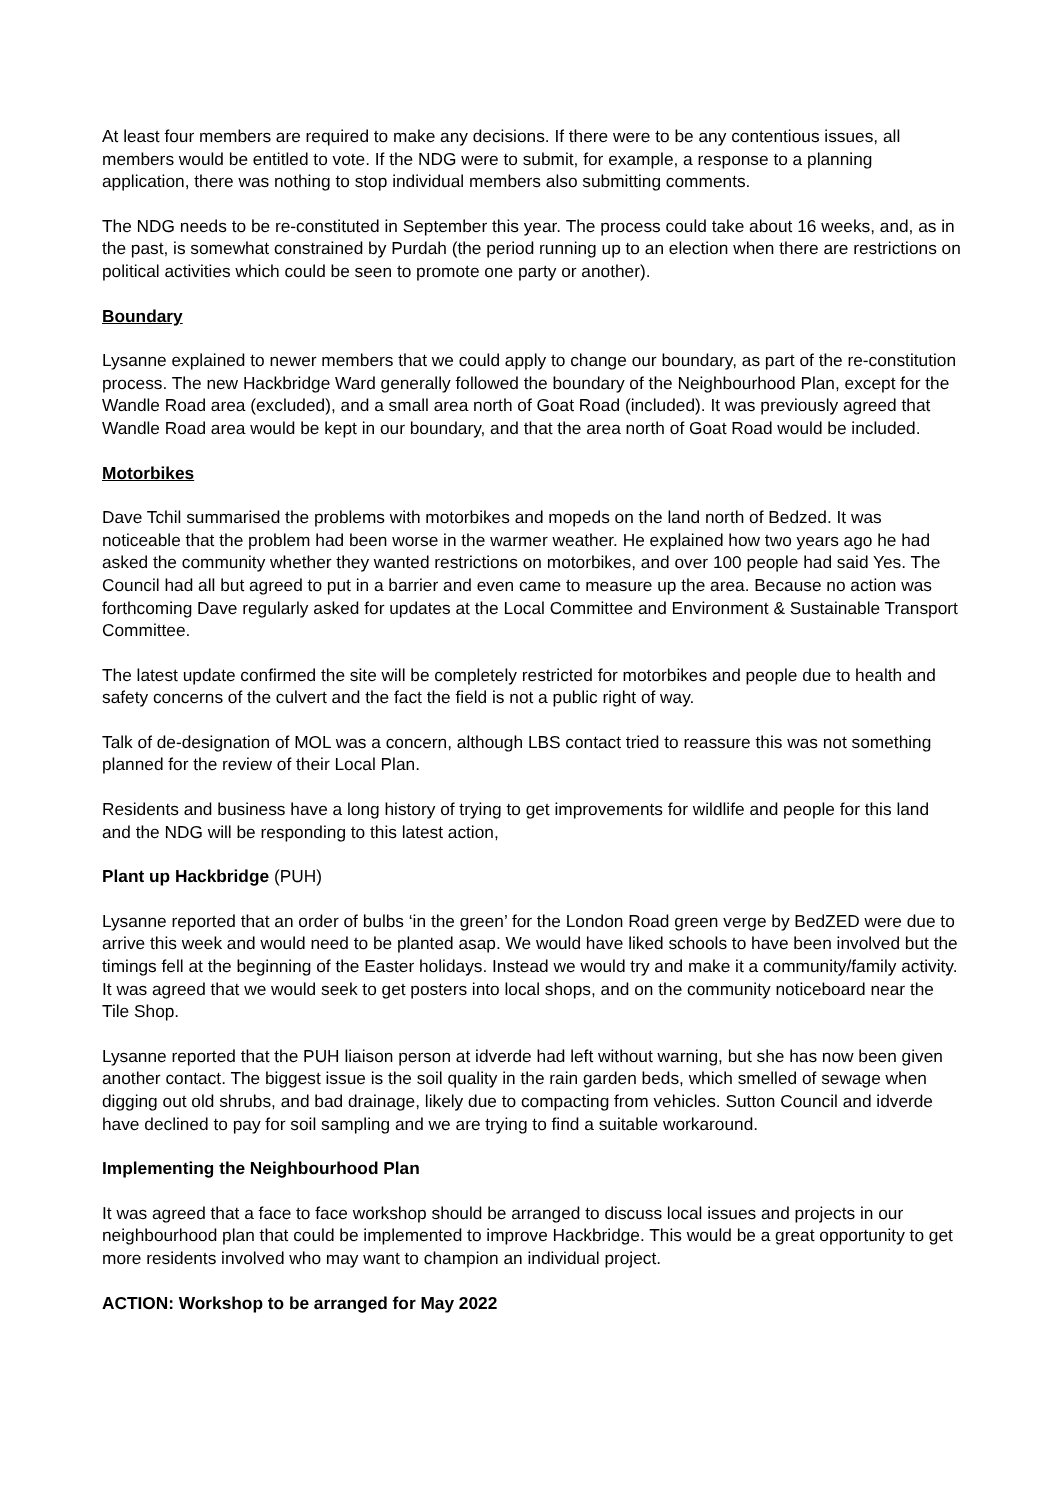At least four members are required to make any decisions. If there were to be any contentious issues, all members would be entitled to vote. If the NDG were to submit, for example, a response to a planning application, there was nothing to stop individual members also submitting comments.
The NDG needs to be re-constituted in September this year. The process could take about 16 weeks, and, as in the past, is somewhat constrained by Purdah (the period running up to an election when there are restrictions on political activities which could be seen to promote one party or another).
Boundary
Lysanne explained to newer members that we could apply to change our boundary, as part of the re-constitution process. The new Hackbridge Ward generally followed the boundary of the Neighbourhood Plan, except for the Wandle Road area (excluded), and a small area north of Goat Road (included). It was previously agreed that Wandle Road area would be kept in our boundary, and that the area north of Goat Road would be included.
Motorbikes
Dave Tchil summarised the problems with motorbikes and mopeds on the land north of Bedzed. It was noticeable that the problem had been worse in the warmer weather. He explained how two years ago he had asked the community whether they wanted restrictions on motorbikes, and over 100 people had said Yes. The Council had all but agreed to put in a barrier and even came to measure up the area. Because no action was forthcoming Dave regularly asked for updates at the Local Committee and Environment & Sustainable Transport Committee.
The latest update confirmed the site will be completely restricted for motorbikes and people due to health and safety concerns of the culvert and the fact the field is not a public right of way.
Talk of de-designation of MOL was a concern, although LBS contact tried to reassure this was not something planned for the review of their Local Plan.
Residents and business have a long history of trying to get improvements for wildlife and people for this land and the NDG will be responding to this latest action,
Plant up Hackbridge (PUH)
Lysanne reported that an order of bulbs ‘in the green’ for the London Road green verge by BedZED were due to arrive this week and would need to be planted asap. We would have liked schools to have been involved but the timings fell at the beginning of the Easter holidays. Instead we would try and make it a community/family activity. It was agreed that we would seek to get posters into local shops, and on the community noticeboard near the Tile Shop.
Lysanne reported that the PUH liaison person at idverde had left without warning, but she has now been given another contact. The biggest issue is the soil quality in the rain garden beds, which smelled of sewage when digging out old shrubs, and bad drainage, likely due to compacting from vehicles. Sutton Council and idverde have declined to pay for soil sampling and we are trying to find a suitable workaround.
Implementing the Neighbourhood Plan
It was agreed that a face to face workshop should be arranged to discuss local issues and projects in our neighbourhood plan that could be implemented to improve Hackbridge. This would be a great opportunity to get more residents involved who may want to champion an individual project.
ACTION: Workshop to be arranged for May 2022